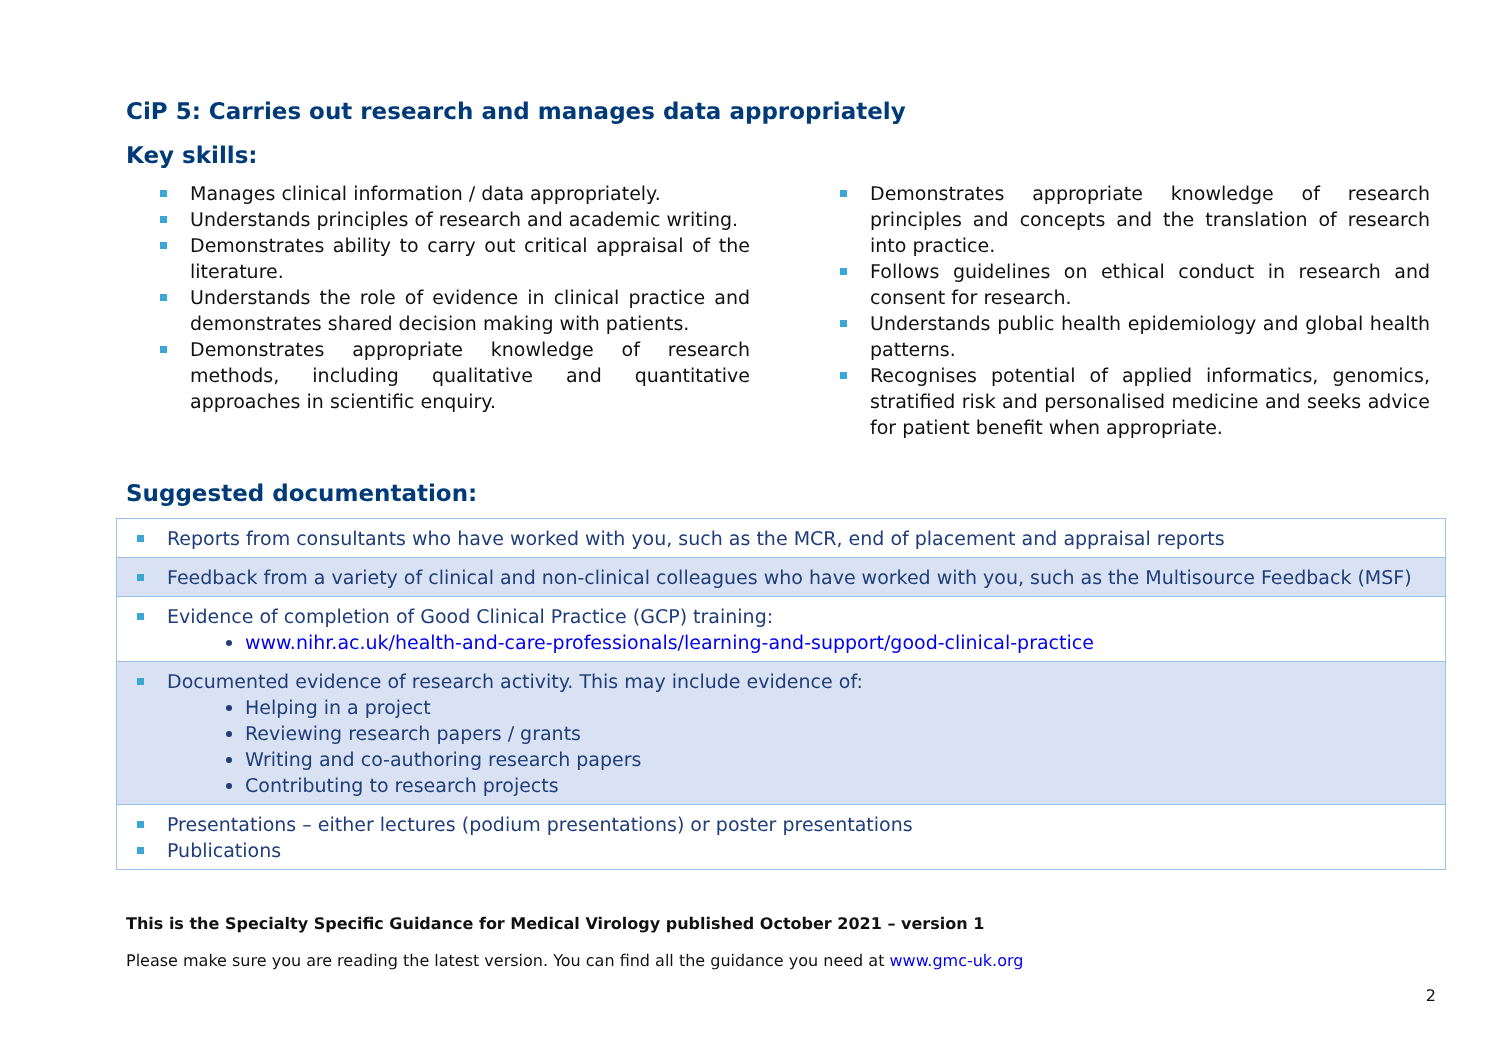CiP 5: Carries out research and manages data appropriately
Key skills:
Manages clinical information / data appropriately.
Understands principles of research and academic writing.
Demonstrates ability to carry out critical appraisal of the literature.
Understands the role of evidence in clinical practice and demonstrates shared decision making with patients.
Demonstrates appropriate knowledge of research methods, including qualitative and quantitative approaches in scientific enquiry.
Demonstrates appropriate knowledge of research principles and concepts and the translation of research into practice.
Follows guidelines on ethical conduct in research and consent for research.
Understands public health epidemiology and global health patterns.
Recognises potential of applied informatics, genomics, stratified risk and personalised medicine and seeks advice for patient benefit when appropriate.
Suggested documentation:
| Reports from consultants who have worked with you, such as the MCR, end of placement and appraisal reports |
| Feedback from a variety of clinical and non-clinical colleagues who have worked with you, such as the Multisource Feedback (MSF) |
| Evidence of completion of Good Clinical Practice (GCP) training: www.nihr.ac.uk/health-and-care-professionals/learning-and-support/good-clinical-practice |
| Documented evidence of research activity. This may include evidence of: Helping in a project Reviewing research papers / grants Writing and co-authoring research papers Contributing to research projects |
| Presentations – either lectures (podium presentations) or poster presentations Publications |
This is the Specialty Specific Guidance for Medical Virology published October 2021 – version 1
Please make sure you are reading the latest version. You can find all the guidance you need at www.gmc-uk.org
2